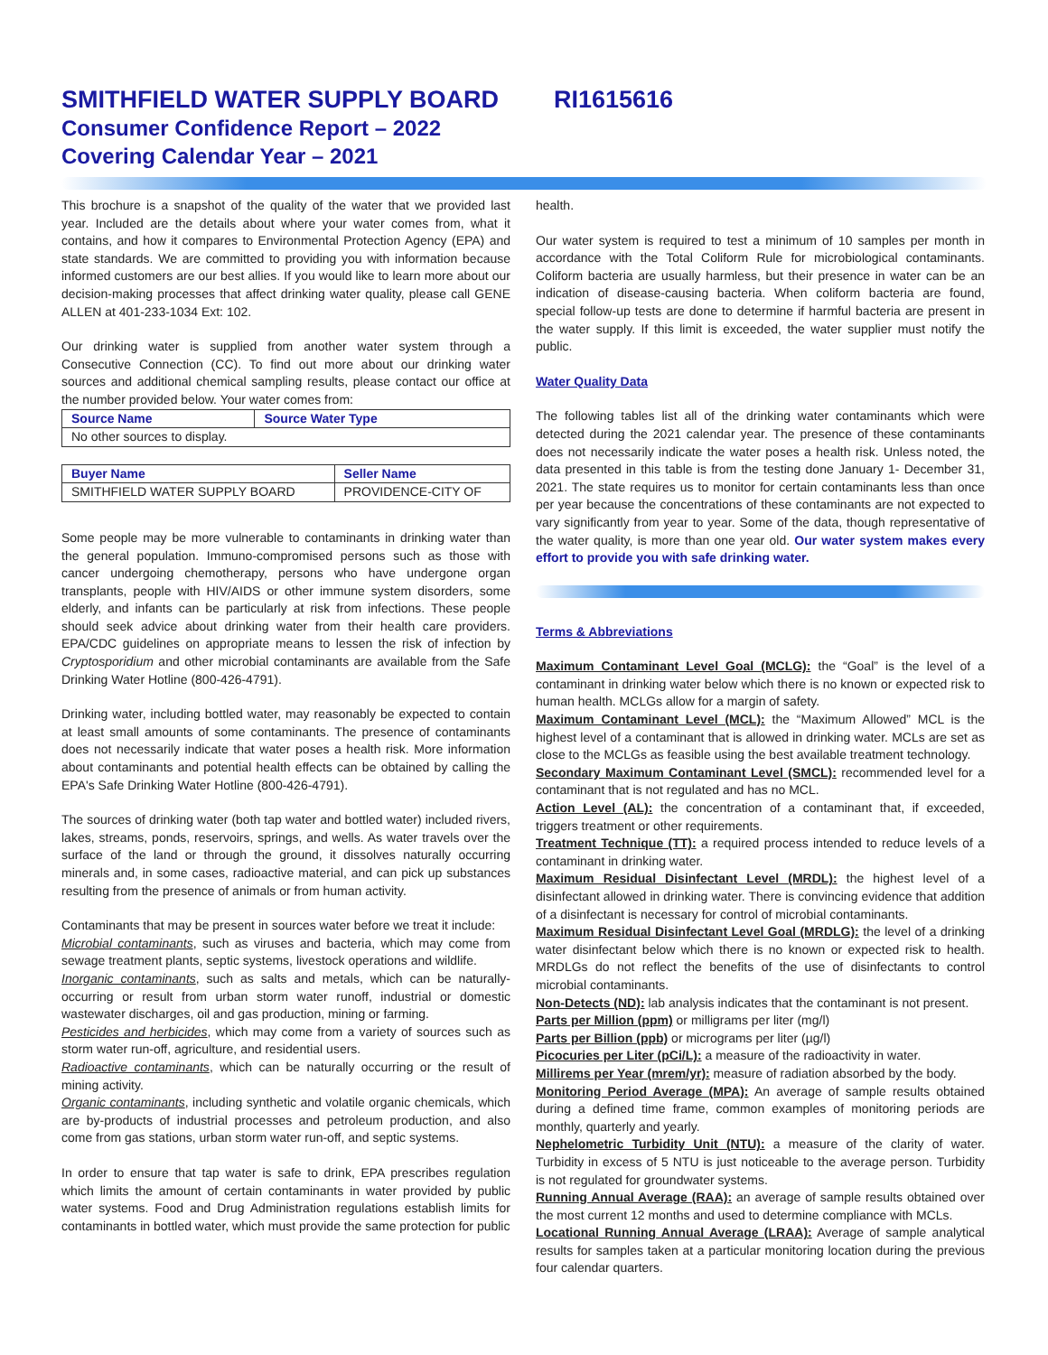SMITHFIELD WATER SUPPLY BOARD RI1615616
Consumer Confidence Report – 2022
Covering Calendar Year – 2021
This brochure is a snapshot of the quality of the water that we provided last year. Included are the details about where your water comes from, what it contains, and how it compares to Environmental Protection Agency (EPA) and state standards. We are committed to providing you with information because informed customers are our best allies. If you would like to learn more about our decision-making processes that affect drinking water quality, please call GENE ALLEN at 401-233-1034 Ext: 102.
Our drinking water is supplied from another water system through a Consecutive Connection (CC). To find out more about our drinking water sources and additional chemical sampling results, please contact our office at the number provided below. Your water comes from:
| Source Name | Source Water Type |
| --- | --- |
| No other sources to display. | |
| Buyer Name | Seller Name |
| --- | --- |
| SMITHFIELD WATER SUPPLY BOARD | PROVIDENCE-CITY OF |
Some people may be more vulnerable to contaminants in drinking water than the general population. Immuno-compromised persons such as those with cancer undergoing chemotherapy, persons who have undergone organ transplants, people with HIV/AIDS or other immune system disorders, some elderly, and infants can be particularly at risk from infections. These people should seek advice about drinking water from their health care providers. EPA/CDC guidelines on appropriate means to lessen the risk of infection by Cryptosporidium and other microbial contaminants are available from the Safe Drinking Water Hotline (800-426-4791).
Drinking water, including bottled water, may reasonably be expected to contain at least small amounts of some contaminants. The presence of contaminants does not necessarily indicate that water poses a health risk. More information about contaminants and potential health effects can be obtained by calling the EPA's Safe Drinking Water Hotline (800-426-4791).
The sources of drinking water (both tap water and bottled water) included rivers, lakes, streams, ponds, reservoirs, springs, and wells. As water travels over the surface of the land or through the ground, it dissolves naturally occurring minerals and, in some cases, radioactive material, and can pick up substances resulting from the presence of animals or from human activity.
Contaminants that may be present in sources water before we treat it include:
Microbial contaminants, such as viruses and bacteria, which may come from sewage treatment plants, septic systems, livestock operations and wildlife.
Inorganic contaminants, such as salts and metals, which can be naturally-occurring or result from urban storm water runoff, industrial or domestic wastewater discharges, oil and gas production, mining or farming.
Pesticides and herbicides, which may come from a variety of sources such as storm water run-off, agriculture, and residential users.
Radioactive contaminants, which can be naturally occurring or the result of mining activity.
Organic contaminants, including synthetic and volatile organic chemicals, which are by-products of industrial processes and petroleum production, and also come from gas stations, urban storm water run-off, and septic systems.
In order to ensure that tap water is safe to drink, EPA prescribes regulation which limits the amount of certain contaminants in water provided by public water systems. Food and Drug Administration regulations establish limits for contaminants in bottled water, which must provide the same protection for public
health.
Our water system is required to test a minimum of 10 samples per month in accordance with the Total Coliform Rule for microbiological contaminants. Coliform bacteria are usually harmless, but their presence in water can be an indication of disease-causing bacteria. When coliform bacteria are found, special follow-up tests are done to determine if harmful bacteria are present in the water supply. If this limit is exceeded, the water supplier must notify the public.
Water Quality Data
The following tables list all of the drinking water contaminants which were detected during the 2021 calendar year. The presence of these contaminants does not necessarily indicate the water poses a health risk. Unless noted, the data presented in this table is from the testing done January 1- December 31, 2021. The state requires us to monitor for certain contaminants less than once per year because the concentrations of these contaminants are not expected to vary significantly from year to year. Some of the data, though representative of the water quality, is more than one year old. Our water system makes every effort to provide you with safe drinking water.
Terms & Abbreviations
Maximum Contaminant Level Goal (MCLG): the “Goal” is the level of a contaminant in drinking water below which there is no known or expected risk to human health. MCLGs allow for a margin of safety.
Maximum Contaminant Level (MCL): the “Maximum Allowed” MCL is the highest level of a contaminant that is allowed in drinking water. MCLs are set as close to the MCLGs as feasible using the best available treatment technology.
Secondary Maximum Contaminant Level (SMCL): recommended level for a contaminant that is not regulated and has no MCL.
Action Level (AL): the concentration of a contaminant that, if exceeded, triggers treatment or other requirements.
Treatment Technique (TT): a required process intended to reduce levels of a contaminant in drinking water.
Maximum Residual Disinfectant Level (MRDL): the highest level of a disinfectant allowed in drinking water. There is convincing evidence that addition of a disinfectant is necessary for control of microbial contaminants.
Maximum Residual Disinfectant Level Goal (MRDLG): the level of a drinking water disinfectant below which there is no known or expected risk to health. MRDLGs do not reflect the benefits of the use of disinfectants to control microbial contaminants.
Non-Detects (ND): lab analysis indicates that the contaminant is not present.
Parts per Million (ppm) or milligrams per liter (mg/l)
Parts per Billion (ppb) or micrograms per liter (µg/l)
Picocuries per Liter (pCi/L): a measure of the radioactivity in water.
Millirems per Year (mrem/yr): measure of radiation absorbed by the body.
Monitoring Period Average (MPA): An average of sample results obtained during a defined time frame, common examples of monitoring periods are monthly, quarterly and yearly.
Nephelometric Turbidity Unit (NTU): a measure of the clarity of water. Turbidity in excess of 5 NTU is just noticeable to the average person. Turbidity is not regulated for groundwater systems.
Running Annual Average (RAA): an average of sample results obtained over the most current 12 months and used to determine compliance with MCLs.
Locational Running Annual Average (LRAA): Average of sample analytical results for samples taken at a particular monitoring location during the previous four calendar quarters.